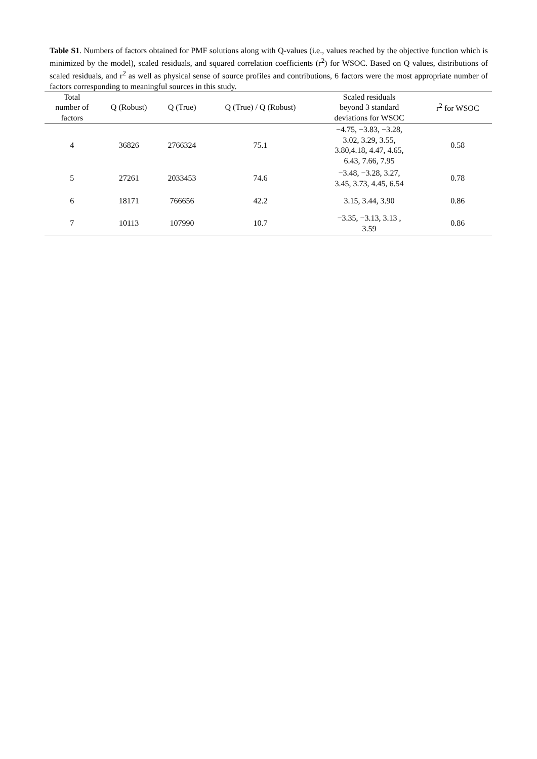Table S1. Numbers of factors obtained for PMF solutions along with Q-values (i.e., values reached by the objective function which is minimized by the model), scaled residuals, and squared correlation coefficients (r<sup>2</sup>) for WSOC. Based on Q values, distributions of scaled residuals, and r<sup>2</sup> as well as physical sense of source profiles and contributions, 6 factors were the most appropriate number of factors corresponding to meaningful sources in this study.
| Total number of factors | Q (Robust) | Q (True) | Q (True) / Q (Robust) | Scaled residuals beyond 3 standard deviations for WSOC | r<sup>2</sup> for WSOC |
| --- | --- | --- | --- | --- | --- |
| 4 | 36826 | 2766324 | 75.1 | −4.75, −3.83, −3.28, 3.02, 3.29, 3.55, 3.80,4.18, 4.47, 4.65, 6.43, 7.66, 7.95 | 0.58 |
| 5 | 27261 | 2033453 | 74.6 | −3.48, −3.28, 3.27, 3.45, 3.73, 4.45, 6.54 | 0.78 |
| 6 | 18171 | 766656 | 42.2 | 3.15, 3.44, 3.90 | 0.86 |
| 7 | 10113 | 107990 | 10.7 | −3.35, −3.13, 3.13 , 3.59 | 0.86 |